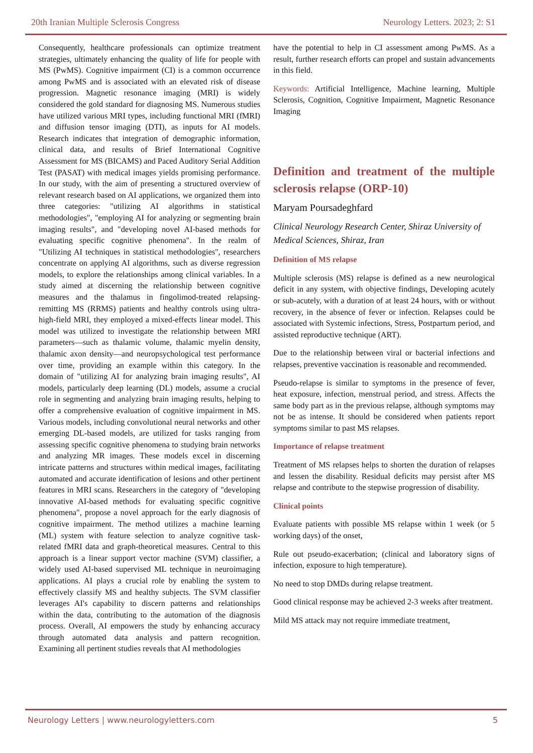20th Iranian Multiple Sclerosis Congress Neurology Letters. 2023; 2: S1
Consequently, healthcare professionals can optimize treatment strategies, ultimately enhancing the quality of life for people with MS (PwMS). Cognitive impairment (CI) is a common occurrence among PwMS and is associated with an elevated risk of disease progression. Magnetic resonance imaging (MRI) is widely considered the gold standard for diagnosing MS. Numerous studies have utilized various MRI types, including functional MRI (fMRI) and diffusion tensor imaging (DTI), as inputs for AI models. Research indicates that integration of demographic information, clinical data, and results of Brief International Cognitive Assessment for MS (BICAMS) and Paced Auditory Serial Addition Test (PASAT) with medical images yields promising performance. In our study, with the aim of presenting a structured overview of relevant research based on AI applications, we organized them into three categories: "utilizing AI algorithms in statistical methodologies", "employing AI for analyzing or segmenting brain imaging results", and "developing novel AI-based methods for evaluating specific cognitive phenomena". In the realm of "Utilizing AI techniques in statistical methodologies", researchers concentrate on applying AI algorithms, such as diverse regression models, to explore the relationships among clinical variables. In a study aimed at discerning the relationship between cognitive measures and the thalamus in fingolimod-treated relapsing-remitting MS (RRMS) patients and healthy controls using ultra-high-field MRI, they employed a mixed-effects linear model. This model was utilized to investigate the relationship between MRI parameters—such as thalamic volume, thalamic myelin density, thalamic axon density—and neuropsychological test performance over time, providing an example within this category. In the domain of "utilizing AI for analyzing brain imaging results", AI models, particularly deep learning (DL) models, assume a crucial role in segmenting and analyzing brain imaging results, helping to offer a comprehensive evaluation of cognitive impairment in MS. Various models, including convolutional neural networks and other emerging DL-based models, are utilized for tasks ranging from assessing specific cognitive phenomena to studying brain networks and analyzing MR images. These models excel in discerning intricate patterns and structures within medical images, facilitating automated and accurate identification of lesions and other pertinent features in MRI scans. Researchers in the category of "developing innovative AI-based methods for evaluating specific cognitive phenomena", propose a novel approach for the early diagnosis of cognitive impairment. The method utilizes a machine learning (ML) system with feature selection to analyze cognitive task-related fMRI data and graph-theoretical measures. Central to this approach is a linear support vector machine (SVM) classifier, a widely used AI-based supervised ML technique in neuroimaging applications. AI plays a crucial role by enabling the system to effectively classify MS and healthy subjects. The SVM classifier leverages AI's capability to discern patterns and relationships within the data, contributing to the automation of the diagnosis process. Overall, AI empowers the study by enhancing accuracy through automated data analysis and pattern recognition. Examining all pertinent studies reveals that AI methodologies
have the potential to help in CI assessment among PwMS. As a result, further research efforts can propel and sustain advancements in this field.
Keywords: Artificial Intelligence, Machine learning, Multiple Sclerosis, Cognition, Cognitive Impairment, Magnetic Resonance Imaging
Definition and treatment of the multiple sclerosis relapse (ORP-10)
Maryam Poursadeghfard
Clinical Neurology Research Center, Shiraz University of Medical Sciences, Shiraz, Iran
Definition of MS relapse
Multiple sclerosis (MS) relapse is defined as a new neurological deficit in any system, with objective findings, Developing acutely or sub-acutely, with a duration of at least 24 hours, with or without recovery, in the absence of fever or infection. Relapses could be associated with Systemic infections, Stress, Postpartum period, and assisted reproductive technique (ART).
Due to the relationship between viral or bacterial infections and relapses, preventive vaccination is reasonable and recommended.
Pseudo-relapse is similar to symptoms in the presence of fever, heat exposure, infection, menstrual period, and stress. Affects the same body part as in the previous relapse, although symptoms may not be as intense. It should be considered when patients report symptoms similar to past MS relapses.
Importance of relapse treatment
Treatment of MS relapses helps to shorten the duration of relapses and lessen the disability. Residual deficits may persist after MS relapse and contribute to the stepwise progression of disability.
Clinical points
Evaluate patients with possible MS relapse within 1 week (or 5 working days) of the onset,
Rule out pseudo-exacerbation; (clinical and laboratory signs of infection, exposure to high temperature).
No need to stop DMDs during relapse treatment.
Good clinical response may be achieved 2-3 weeks after treatment.
Mild MS attack may not require immediate treatment,
Neurology Letters | www.neurologyletters.com 5